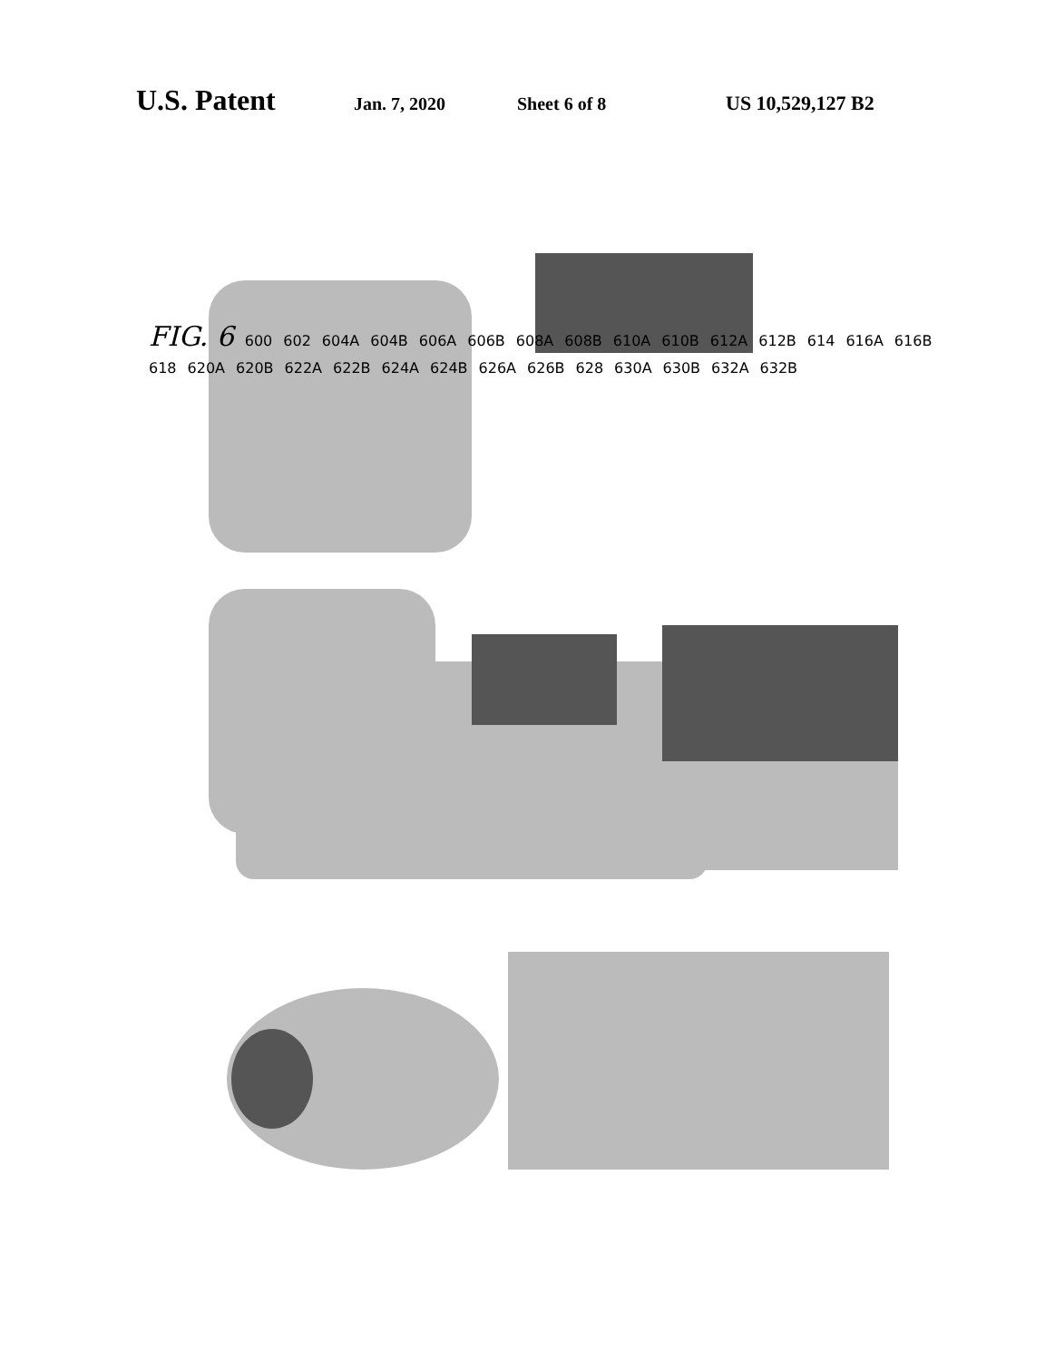U.S. Patent
Jan. 7, 2020 Sheet 6 of 8 US 10,529,127 B2
FIG. 6 600 602 604A 604B 606A 606B 608A 608B 610A 610B 612A 612B 614 616A 616B 618 620A 620B 622A 622B 624A 624B 626A 626B 628 630A 630B 632A 632B